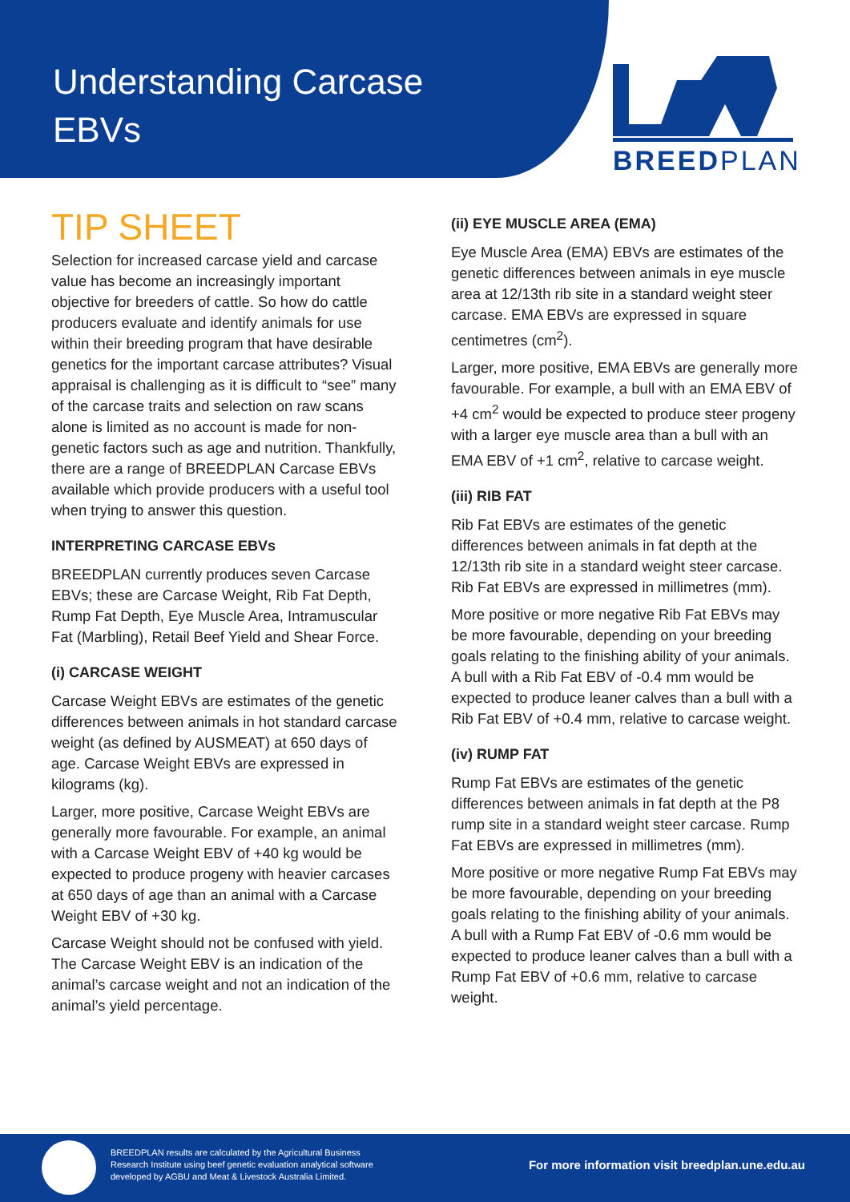Understanding Carcase
EBVs
BREEDPLAN
TIP SHEET
Selection for increased carcase yield and carcase value has become an increasingly important objective for breeders of cattle. So how do cattle producers evaluate and identify animals for use within their breeding program that have desirable genetics for the important carcase attributes? Visual appraisal is challenging as it is difficult to “see” many of the carcase traits and selection on raw scans alone is limited as no account is made for non-genetic factors such as age and nutrition. Thankfully, there are a range of BREEDPLAN Carcase EBVs available which provide producers with a useful tool when trying to answer this question.
INTERPRETING CARCASE EBVs
BREEDPLAN currently produces seven Carcase EBVs; these are Carcase Weight, Rib Fat Depth, Rump Fat Depth, Eye Muscle Area, Intramuscular Fat (Marbling), Retail Beef Yield and Shear Force.
(i) CARCASE WEIGHT
Carcase Weight EBVs are estimates of the genetic differences between animals in hot standard carcase weight (as defined by AUSMEAT) at 650 days of age. Carcase Weight EBVs are expressed in kilograms (kg).
Larger, more positive, Carcase Weight EBVs are generally more favourable. For example, an animal with a Carcase Weight EBV of +40 kg would be expected to produce progeny with heavier carcases at 650 days of age than an animal with a Carcase Weight EBV of +30 kg.
Carcase Weight should not be confused with yield. The Carcase Weight EBV is an indication of the animal’s carcase weight and not an indication of the animal’s yield percentage.
(ii) EYE MUSCLE AREA (EMA)
Eye Muscle Area (EMA) EBVs are estimates of the genetic differences between animals in eye muscle area at 12/13th rib site in a standard weight steer carcase. EMA EBVs are expressed in square centimetres (cm<sup>2</sup>).
Larger, more positive, EMA EBVs are generally more favourable. For example, a bull with an EMA EBV of +4 cm<sup>2</sup> would be expected to produce steer progeny with a larger eye muscle area than a bull with an EMA EBV of +1 cm<sup>2</sup>, relative to carcase weight.
(iii) RIB FAT
Rib Fat EBVs are estimates of the genetic differences between animals in fat depth at the 12/13th rib site in a standard weight steer carcase. Rib Fat EBVs are expressed in millimetres (mm).
More positive or more negative Rib Fat EBVs may be more favourable, depending on your breeding goals relating to the finishing ability of your animals. A bull with a Rib Fat EBV of -0.4 mm would be expected to produce leaner calves than a bull with a Rib Fat EBV of +0.4 mm, relative to carcase weight.
(iv) RUMP FAT
Rump Fat EBVs are estimates of the genetic differences between animals in fat depth at the P8 rump site in a standard weight steer carcase. Rump Fat EBVs are expressed in millimetres (mm).
More positive or more negative Rump Fat EBVs may be more favourable, depending on your breeding goals relating to the finishing ability of your animals. A bull with a Rump Fat EBV of -0.6 mm would be expected to produce leaner calves than a bull with a Rump Fat EBV of +0.6 mm, relative to carcase weight.
BREEDPLAN results are calculated by the Agricultural Business Research Institute using beef genetic evaluation analytical software developed by AGBU and Meat & Livestock Australia Limited.
For more information visit breedplan.une.edu.au